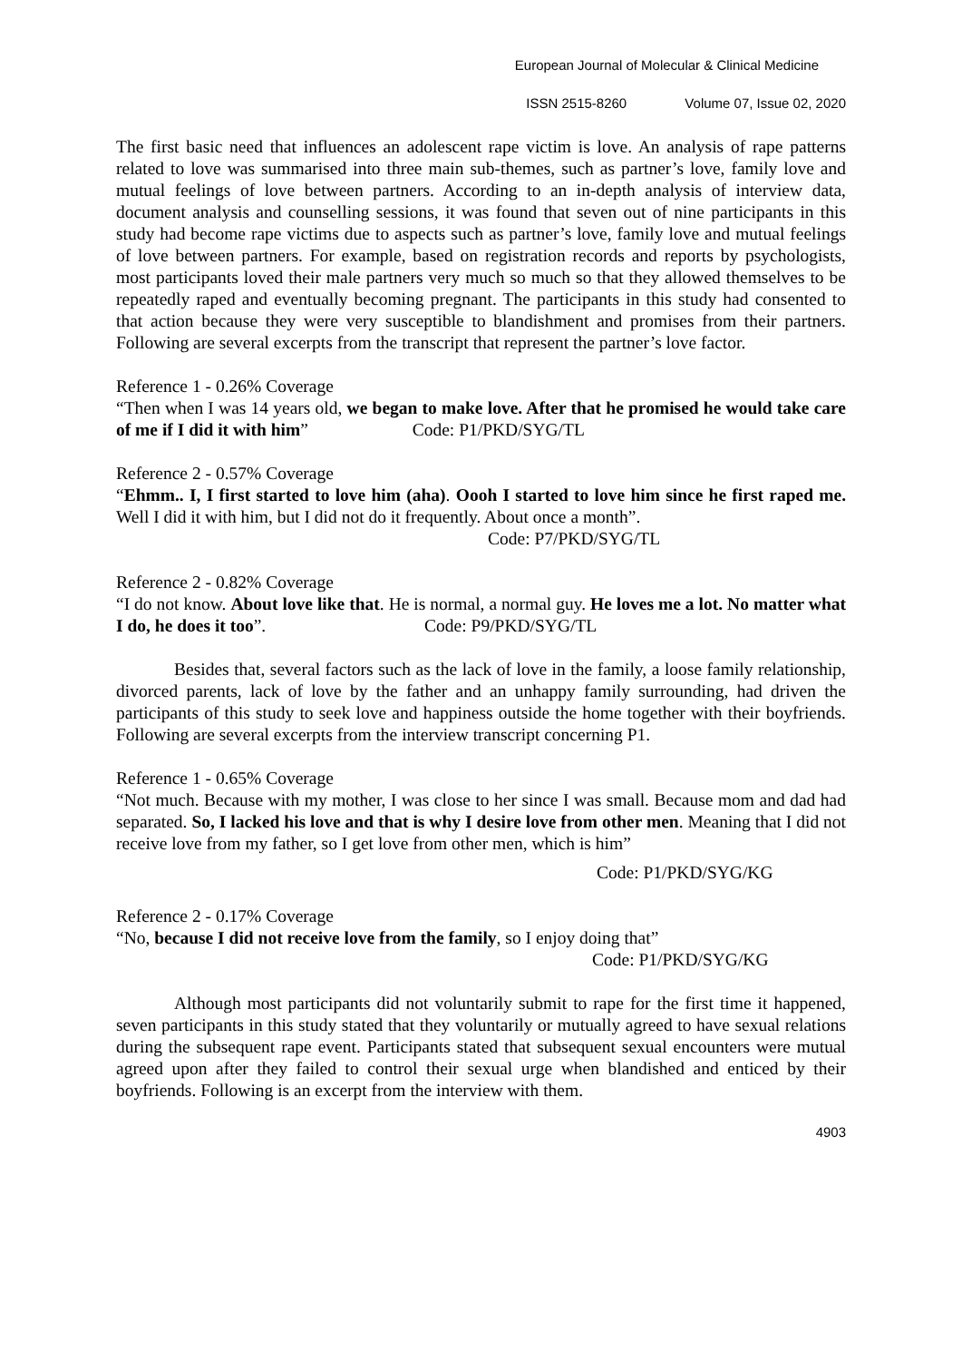European Journal of Molecular & Clinical Medicine
ISSN 2515-8260 Volume 07, Issue 02, 2020
The first basic need that influences an adolescent rape victim is love. An analysis of rape patterns related to love was summarised into three main sub-themes, such as partner’s love, family love and mutual feelings of love between partners. According to an in-depth analysis of interview data, document analysis and counselling sessions, it was found that seven out of nine participants in this study had become rape victims due to aspects such as partner’s love, family love and mutual feelings of love between partners. For example, based on registration records and reports by psychologists, most participants loved their male partners very much so much so that they allowed themselves to be repeatedly raped and eventually becoming pregnant. The participants in this study had consented to that action because they were very susceptible to blandishment and promises from their partners. Following are several excerpts from the transcript that represent the partner’s love factor.
Reference 1 - 0.26% Coverage
“Then when I was 14 years old, we began to make love. After that he promised he would take care of me if I did it with him” Code: P1/PKD/SYG/TL
Reference 2 - 0.57% Coverage
“Ehmm.. I, I first started to love him (aha). Oooh I started to love him since he first raped me. Well I did it with him, but I did not do it frequently. About once a month”.
Code: P7/PKD/SYG/TL
Reference 2 - 0.82% Coverage
“I do not know. About love like that. He is normal, a normal guy. He loves me a lot. No matter what I do, he does it too”. Code: P9/PKD/SYG/TL
Besides that, several factors such as the lack of love in the family, a loose family relationship, divorced parents, lack of love by the father and an unhappy family surrounding, had driven the participants of this study to seek love and happiness outside the home together with their boyfriends. Following are several excerpts from the interview transcript concerning P1.
Reference 1 - 0.65% Coverage
“Not much. Because with my mother, I was close to her since I was small. Because mom and dad had separated. So, I lacked his love and that is why I desire love from other men. Meaning that I did not receive love from my father, so I get love from other men, which is him”
Code: P1/PKD/SYG/KG
Reference 2 - 0.17% Coverage
“No, because I did not receive love from the family, so I enjoy doing that”
Code: P1/PKD/SYG/KG
Although most participants did not voluntarily submit to rape for the first time it happened, seven participants in this study stated that they voluntarily or mutually agreed to have sexual relations during the subsequent rape event. Participants stated that subsequent sexual encounters were mutual agreed upon after they failed to control their sexual urge when blandished and enticed by their boyfriends. Following is an excerpt from the interview with them.
4903